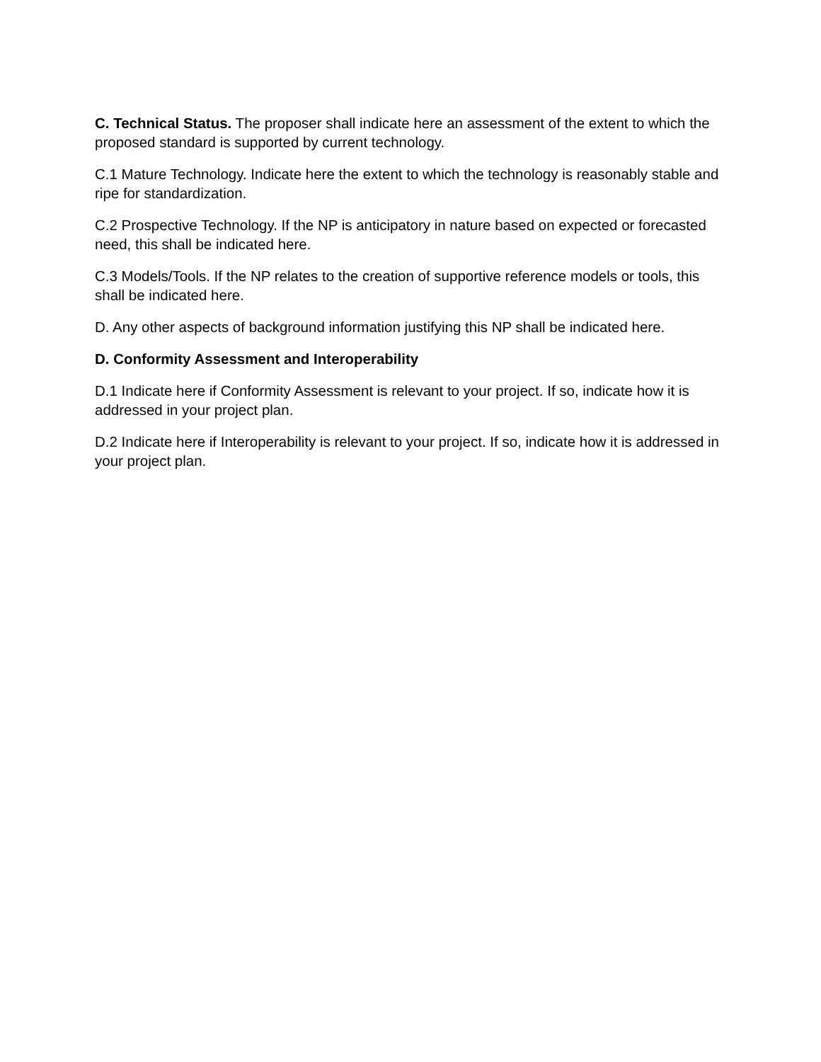C. Technical Status. The proposer shall indicate here an assessment of the extent to which the proposed standard is supported by current technology.
C.1 Mature Technology. Indicate here the extent to which the technology is reasonably stable and ripe for standardization.
C.2 Prospective Technology. If the NP is anticipatory in nature based on expected or forecasted need, this shall be indicated here.
C.3 Models/Tools. If the NP relates to the creation of supportive reference models or tools, this shall be indicated here.
D. Any other aspects of background information justifying this NP shall be indicated here.
D. Conformity Assessment and Interoperability
D.1 Indicate here if Conformity Assessment is relevant to your project. If so, indicate how it is addressed in your project plan.
D.2 Indicate here if Interoperability is relevant to your project. If so, indicate how it is addressed in your project plan.